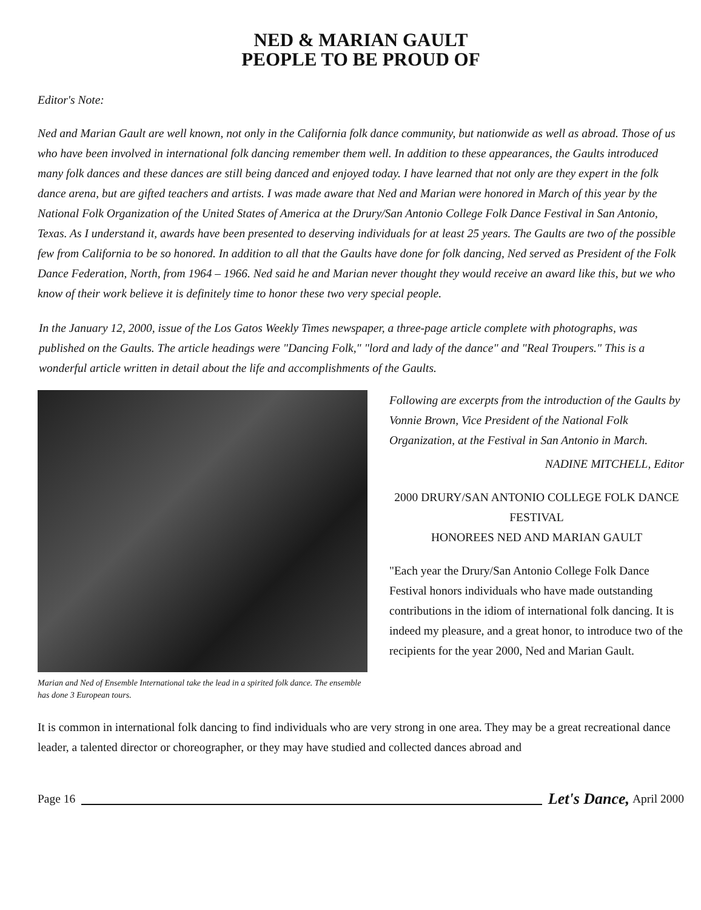NED & MARIAN GAULT
PEOPLE TO BE PROUD OF
Editor's Note:
Ned and Marian Gault are well known, not only in the California folk dance community, but nationwide as well as abroad. Those of us who have been involved in international folk dancing remember them well. In addition to these appearances, the Gaults introduced many folk dances and these dances are still being danced and enjoyed today. I have learned that not only are they expert in the folk dance arena, but are gifted teachers and artists. I was made aware that Ned and Marian were honored in March of this year by the National Folk Organization of the United States of America at the Drury/San Antonio College Folk Dance Festival in San Antonio, Texas. As I understand it, awards have been presented to deserving individuals for at least 25 years. The Gaults are two of the possible few from California to be so honored. In addition to all that the Gaults have done for folk dancing, Ned served as President of the Folk Dance Federation, North, from 1964 – 1966. Ned said he and Marian never thought they would receive an award like this, but we who know of their work believe it is definitely time to honor these two very special people.
In the January 12, 2000, issue of the Los Gatos Weekly Times newspaper, a three-page article complete with photographs, was published on the Gaults. The article headings were "Dancing Folk," "lord and lady of the dance" and "Real Troupers." This is a wonderful article written in detail about the life and accomplishments of the Gaults.
Marian and Ned of Ensemble International take the lead in a spirited folk dance. The ensemble has done 3 European tours.
Following are excerpts from the introduction of the Gaults by Vonnie Brown, Vice President of the National Folk Organization, at the Festival in San Antonio in March.
NADINE MITCHELL, Editor
2000 DRURY/SAN ANTONIO COLLEGE FOLK DANCE FESTIVAL
HONOREES NED AND MARIAN GAULT
"Each year the Drury/San Antonio College Folk Dance Festival honors individuals who have made outstanding contributions in the idiom of international folk dancing. It is indeed my pleasure, and a great honor, to introduce two of the recipients for the year 2000, Ned and Marian Gault.
It is common in international folk dancing to find individuals who are very strong in one area. They may be a great recreational dance leader, a talented director or choreographer, or they may have studied and collected dances abroad and
Page 16 Let's Dance, April 2000